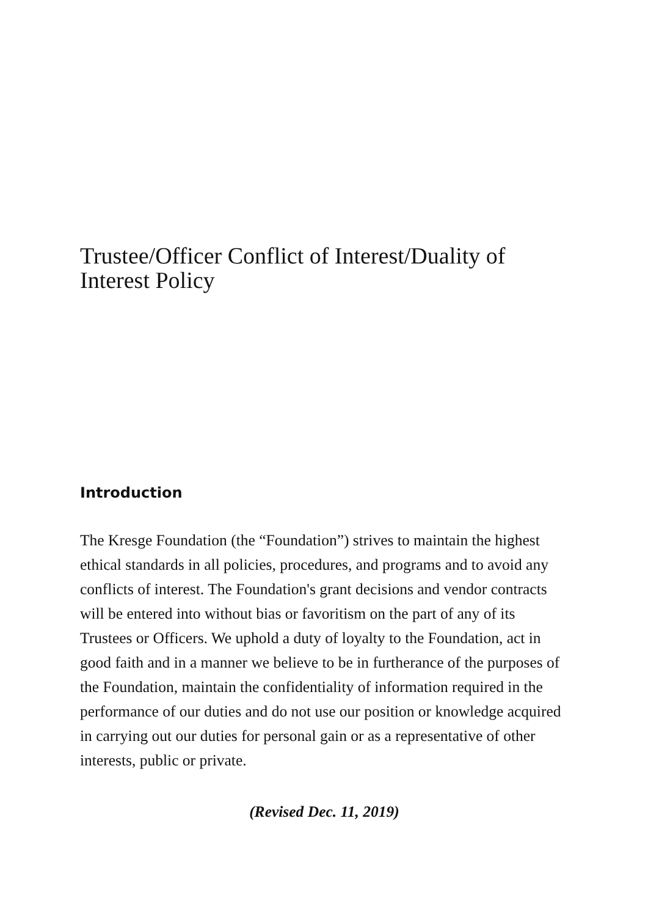Trustee/Officer Conflict of Interest/Duality of Interest Policy
Introduction
The Kresge Foundation (the “Foundation”) strives to maintain the highest ethical standards in all policies, procedures, and programs and to avoid any conflicts of interest. The Foundation's grant decisions and vendor contracts will be entered into without bias or favoritism on the part of any of its Trustees or Officers. We uphold a duty of loyalty to the Foundation, act in good faith and in a manner we believe to be in furtherance of the purposes of the Foundation, maintain the confidentiality of information required in the performance of our duties and do not use our position or knowledge acquired in carrying out our duties for personal gain or as a representative of other interests, public or private.
(Revised Dec. 11, 2019)